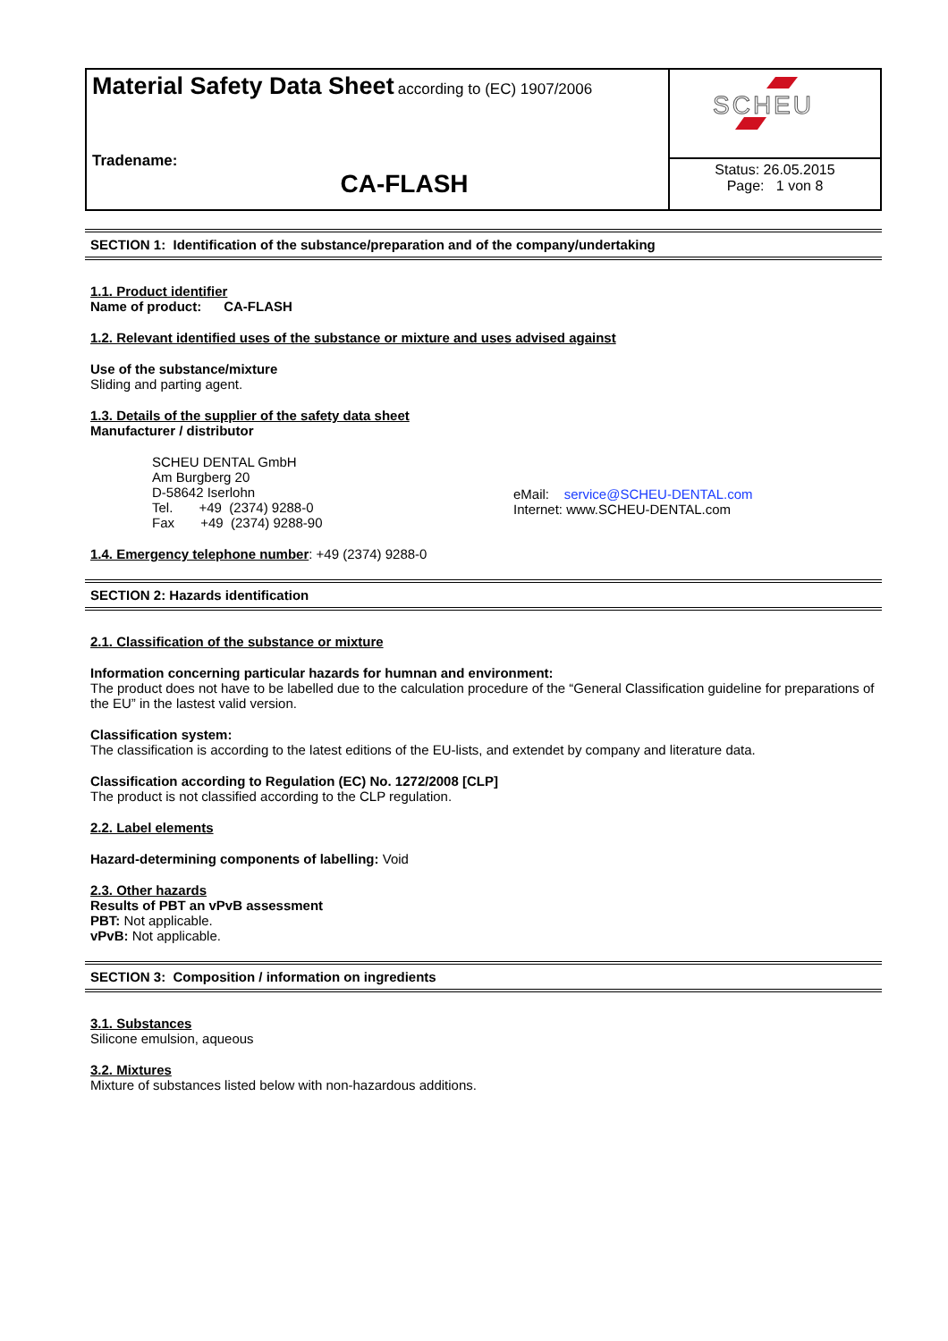| Material Safety Data Sheet according to (EC) 1907/2006 Tradename: CA-FLASH | SCHEU |
| | Status: 26.05.2015 Page: 1 von 8 |
SECTION 1: Identification of the substance/preparation and of the company/undertaking
1.1. Product identifier
Name of product: CA-FLASH
1.2. Relevant identified uses of the substance or mixture and uses advised against
Use of the substance/mixture
Sliding and parting agent.
1.3. Details of the supplier of the safety data sheet
Manufacturer / distributor
SCHEU DENTAL GmbH
Am Burgberg 20
D-58642 Iserlohn
Tel. +49 (2374) 9288-0
Fax +49 (2374) 9288-90
eMail: service@SCHEU-DENTAL.com
Internet: www.SCHEU-DENTAL.com
1.4. Emergency telephone number: +49 (2374) 9288-0
SECTION 2: Hazards identification
2.1. Classification of the substance or mixture
Information concerning particular hazards for humnan and environment:
The product does not have to be labelled due to the calculation procedure of the “General Classification guideline for preparations of the EU” in the lastest valid version.
Classification system:
The classification is according to the latest editions of the EU-lists, and extendet by company and literature data.
Classification according to Regulation (EC) No. 1272/2008 [CLP]
The product is not classified according to the CLP regulation.
2.2. Label elements
Hazard-determining components of labelling: Void
2.3. Other hazards
Results of PBT an vPvB assessment
PBT: Not applicable.
vPvB: Not applicable.
SECTION 3: Composition / information on ingredients
3.1. Substances
Silicone emulsion, aqueous
3.2. Mixtures
Mixture of substances listed below with non-hazardous additions.